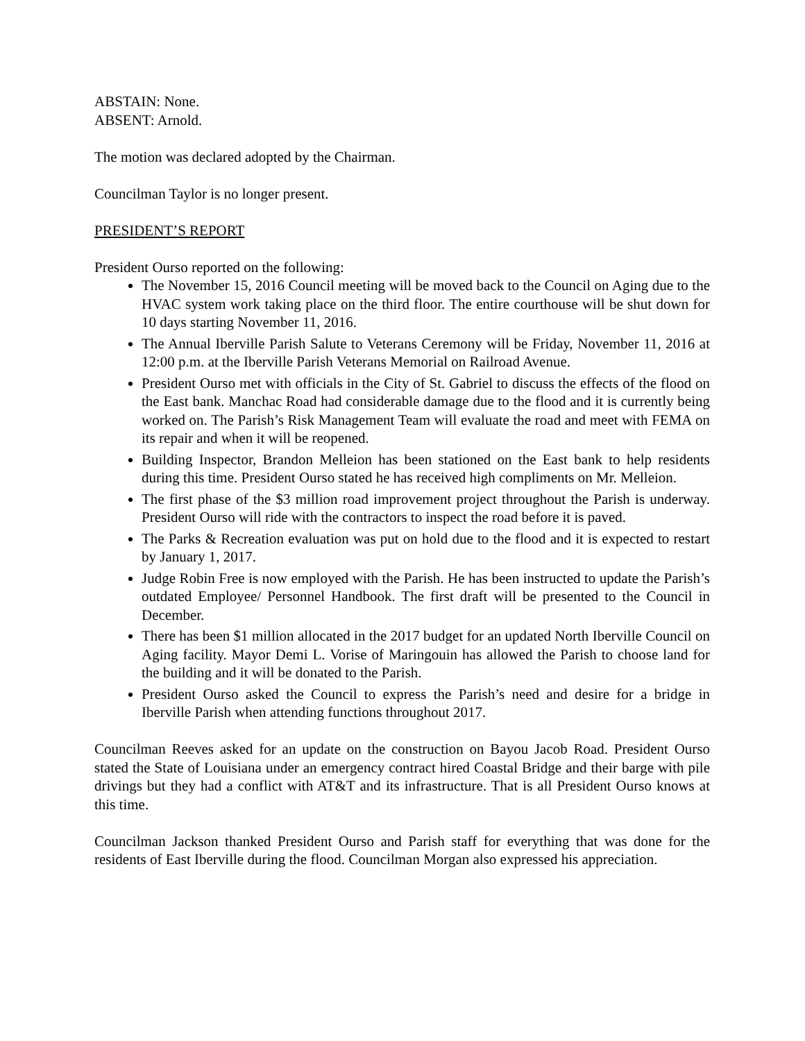ABSTAIN: None.
ABSENT: Arnold.
The motion was declared adopted by the Chairman.
Councilman Taylor is no longer present.
PRESIDENT’S REPORT
President Ourso reported on the following:
The November 15, 2016 Council meeting will be moved back to the Council on Aging due to the HVAC system work taking place on the third floor. The entire courthouse will be shut down for 10 days starting November 11, 2016.
The Annual Iberville Parish Salute to Veterans Ceremony will be Friday, November 11, 2016 at 12:00 p.m. at the Iberville Parish Veterans Memorial on Railroad Avenue.
President Ourso met with officials in the City of St. Gabriel to discuss the effects of the flood on the East bank. Manchac Road had considerable damage due to the flood and it is currently being worked on. The Parish’s Risk Management Team will evaluate the road and meet with FEMA on its repair and when it will be reopened.
Building Inspector, Brandon Melleion has been stationed on the East bank to help residents during this time. President Ourso stated he has received high compliments on Mr. Melleion.
The first phase of the $3 million road improvement project throughout the Parish is underway. President Ourso will ride with the contractors to inspect the road before it is paved.
The Parks & Recreation evaluation was put on hold due to the flood and it is expected to restart by January 1, 2017.
Judge Robin Free is now employed with the Parish. He has been instructed to update the Parish’s outdated Employee/ Personnel Handbook. The first draft will be presented to the Council in December.
There has been $1 million allocated in the 2017 budget for an updated North Iberville Council on Aging facility. Mayor Demi L. Vorise of Maringouin has allowed the Parish to choose land for the building and it will be donated to the Parish.
President Ourso asked the Council to express the Parish’s need and desire for a bridge in Iberville Parish when attending functions throughout 2017.
Councilman Reeves asked for an update on the construction on Bayou Jacob Road. President Ourso stated the State of Louisiana under an emergency contract hired Coastal Bridge and their barge with pile drivings but they had a conflict with AT&T and its infrastructure. That is all President Ourso knows at this time.
Councilman Jackson thanked President Ourso and Parish staff for everything that was done for the residents of East Iberville during the flood. Councilman Morgan also expressed his appreciation.